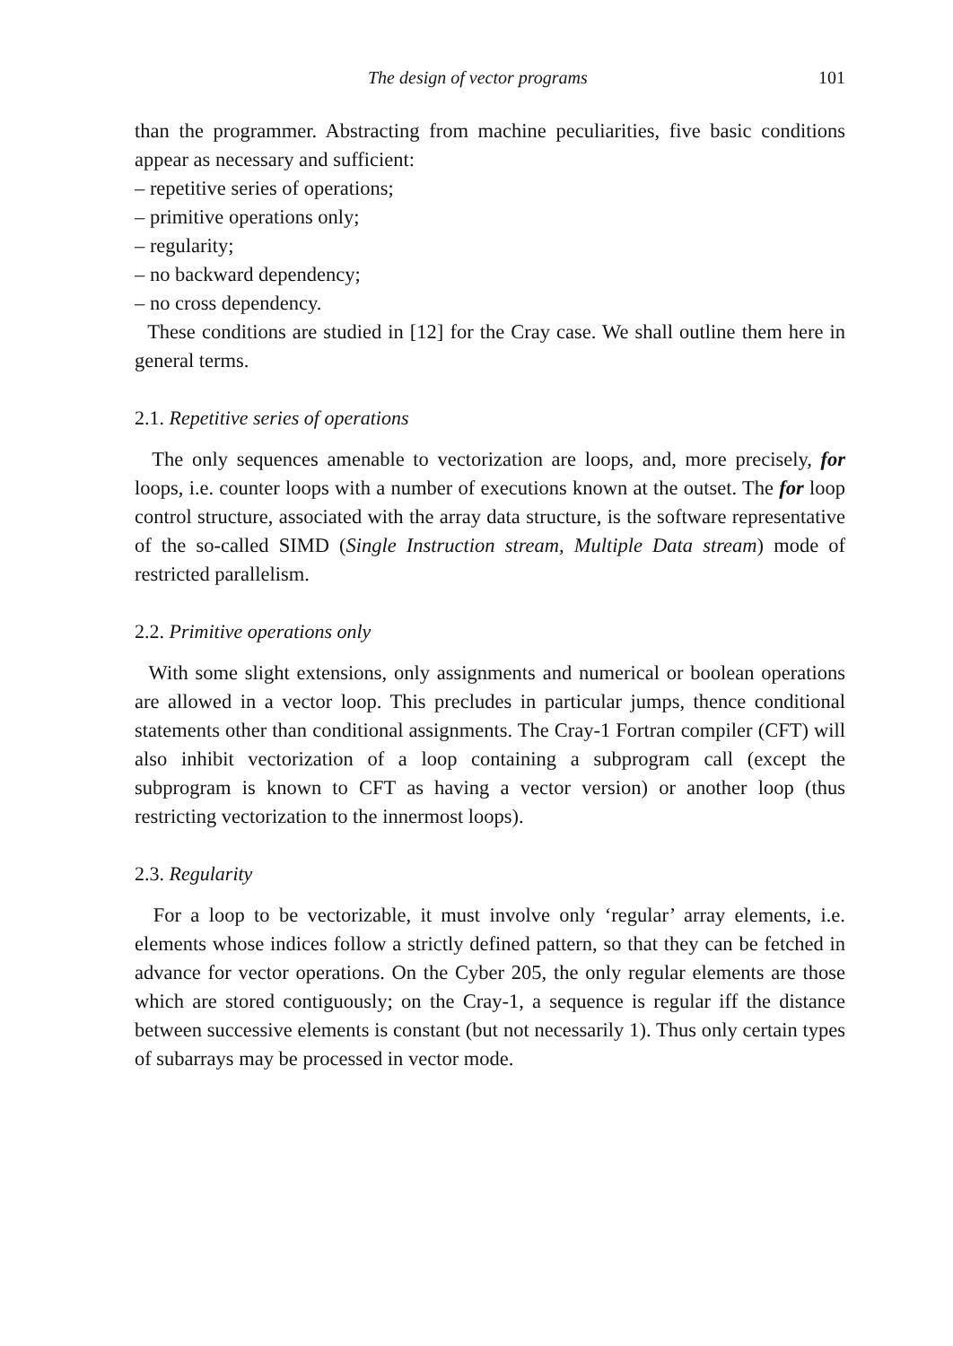The design of vector programs 101
than the programmer. Abstracting from machine peculiarities, five basic conditions appear as necessary and sufficient:
– repetitive series of operations;
– primitive operations only;
– regularity;
– no backward dependency;
– no cross dependency.
These conditions are studied in [12] for the Cray case. We shall outline them here in general terms.
2.1. Repetitive series of operations
The only sequences amenable to vectorization are loops, and, more precisely, for loops, i.e. counter loops with a number of executions known at the outset. The for loop control structure, associated with the array data structure, is the software representative of the so-called SIMD (Single Instruction stream, Multiple Data stream) mode of restricted parallelism.
2.2. Primitive operations only
With some slight extensions, only assignments and numerical or boolean operations are allowed in a vector loop. This precludes in particular jumps, thence conditional statements other than conditional assignments. The Cray-1 Fortran compiler (CFT) will also inhibit vectorization of a loop containing a subprogram call (except the subprogram is known to CFT as having a vector version) or another loop (thus restricting vectorization to the innermost loops).
2.3. Regularity
For a loop to be vectorizable, it must involve only ‘regular’ array elements, i.e. elements whose indices follow a strictly defined pattern, so that they can be fetched in advance for vector operations. On the Cyber 205, the only regular elements are those which are stored contiguously; on the Cray-1, a sequence is regular iff the distance between successive elements is constant (but not necessarily 1). Thus only certain types of subarrays may be processed in vector mode.